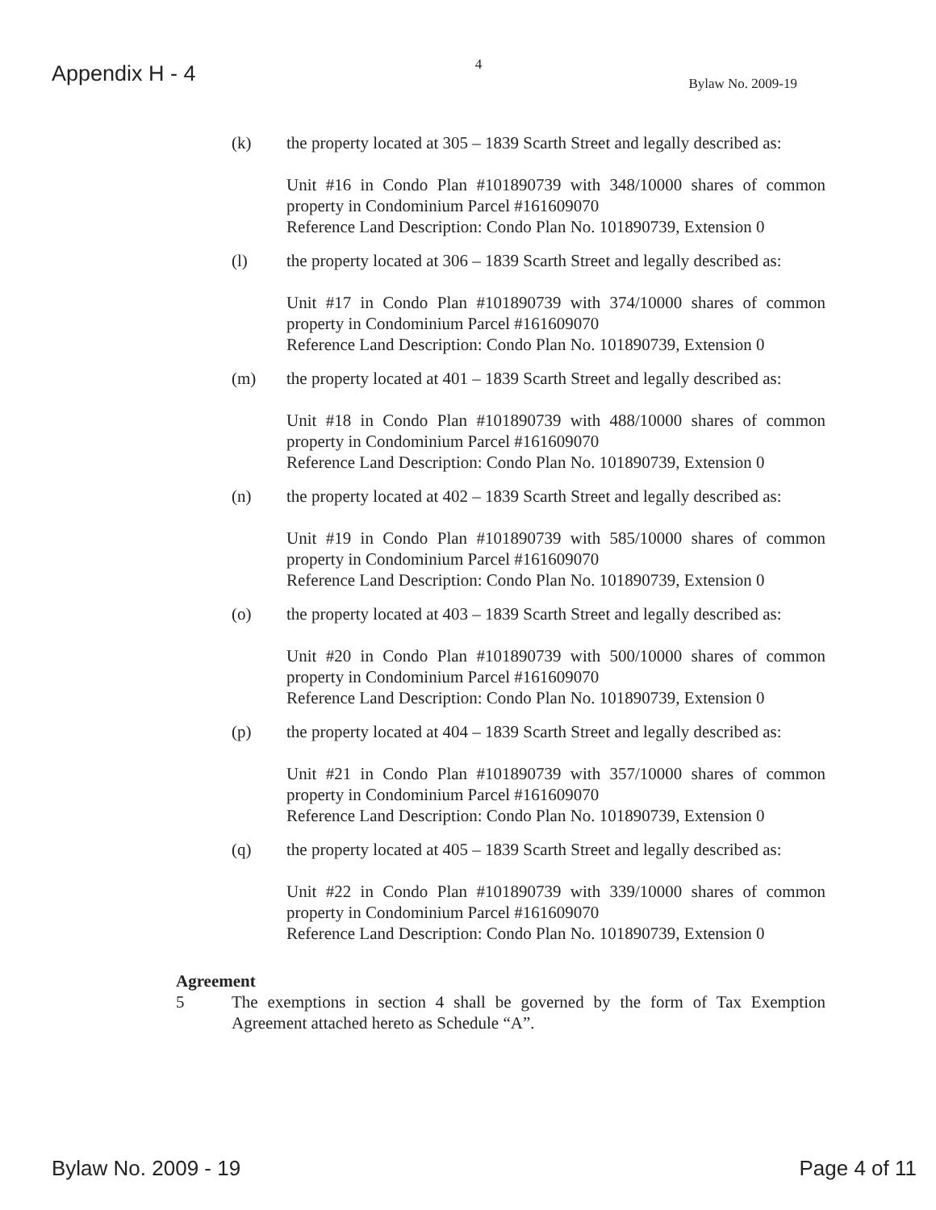Appendix H - 4
4
Bylaw No. 2009-19
(k) the property located at 305 – 1839 Scarth Street and legally described as:
Unit #16 in Condo Plan #101890739 with 348/10000 shares of common property in Condominium Parcel #161609070
Reference Land Description: Condo Plan No. 101890739, Extension 0
(l) the property located at 306 – 1839 Scarth Street and legally described as:
Unit #17 in Condo Plan #101890739 with 374/10000 shares of common property in Condominium Parcel #161609070
Reference Land Description: Condo Plan No. 101890739, Extension 0
(m) the property located at 401 – 1839 Scarth Street and legally described as:
Unit #18 in Condo Plan #101890739 with 488/10000 shares of common property in Condominium Parcel #161609070
Reference Land Description: Condo Plan No. 101890739, Extension 0
(n) the property located at 402 – 1839 Scarth Street and legally described as:
Unit #19 in Condo Plan #101890739 with 585/10000 shares of common property in Condominium Parcel #161609070
Reference Land Description: Condo Plan No. 101890739, Extension 0
(o) the property located at 403 – 1839 Scarth Street and legally described as:
Unit #20 in Condo Plan #101890739 with 500/10000 shares of common property in Condominium Parcel #161609070
Reference Land Description: Condo Plan No. 101890739, Extension 0
(p) the property located at 404 – 1839 Scarth Street and legally described as:
Unit #21 in Condo Plan #101890739 with 357/10000 shares of common property in Condominium Parcel #161609070
Reference Land Description: Condo Plan No. 101890739, Extension 0
(q) the property located at 405 – 1839 Scarth Street and legally described as:
Unit #22 in Condo Plan #101890739 with 339/10000 shares of common property in Condominium Parcel #161609070
Reference Land Description: Condo Plan No. 101890739, Extension 0
Agreement
5 The exemptions in section 4 shall be governed by the form of Tax Exemption Agreement attached hereto as Schedule “A”.
Bylaw No. 2009 - 19 Page 4 of 11